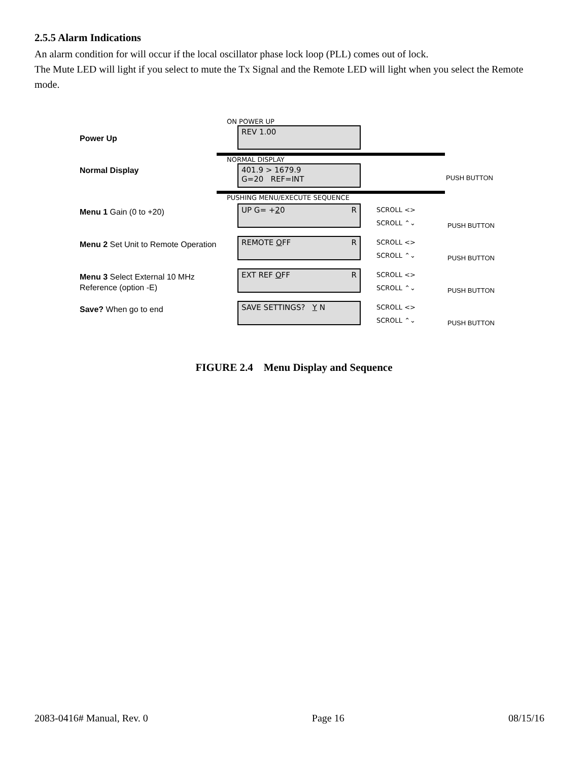2.5.5 Alarm Indications
An alarm condition for will occur if the local oscillator phase lock loop (PLL) comes out of lock.
The Mute LED will light if you select to mute the Tx Signal and the Remote LED will light when you select the Remote mode.
Power Up
ON POWER UP
REV 1.00
Normal Display
NORMAL DISPLAY
401.9 > 1679.9
G=20 REF=INT
PUSH BUTTON
PUSHING MENU/EXECUTE SEQUENCE
Menu 1 Gain (0 to +20)
UP G= +20 R
SCROLL <>
SCROLL ⌃⌄
PUSH BUTTON
Menu 2 Set Unit to Remote Operation
REMOTE OFF R
SCROLL <>
SCROLL ⌃⌄
PUSH BUTTON
Menu 3 Select External 10 MHz Reference (option -E)
EXT REF OFF R
SCROLL <>
SCROLL ⌃⌄
PUSH BUTTON
Save? When go to end
SAVE SETTINGS? Y N
SCROLL <>
SCROLL ⌃⌄
PUSH BUTTON
FIGURE 2.4 Menu Display and Sequence
2083-0416# Manual, Rev. 0 Page 16 08/15/16